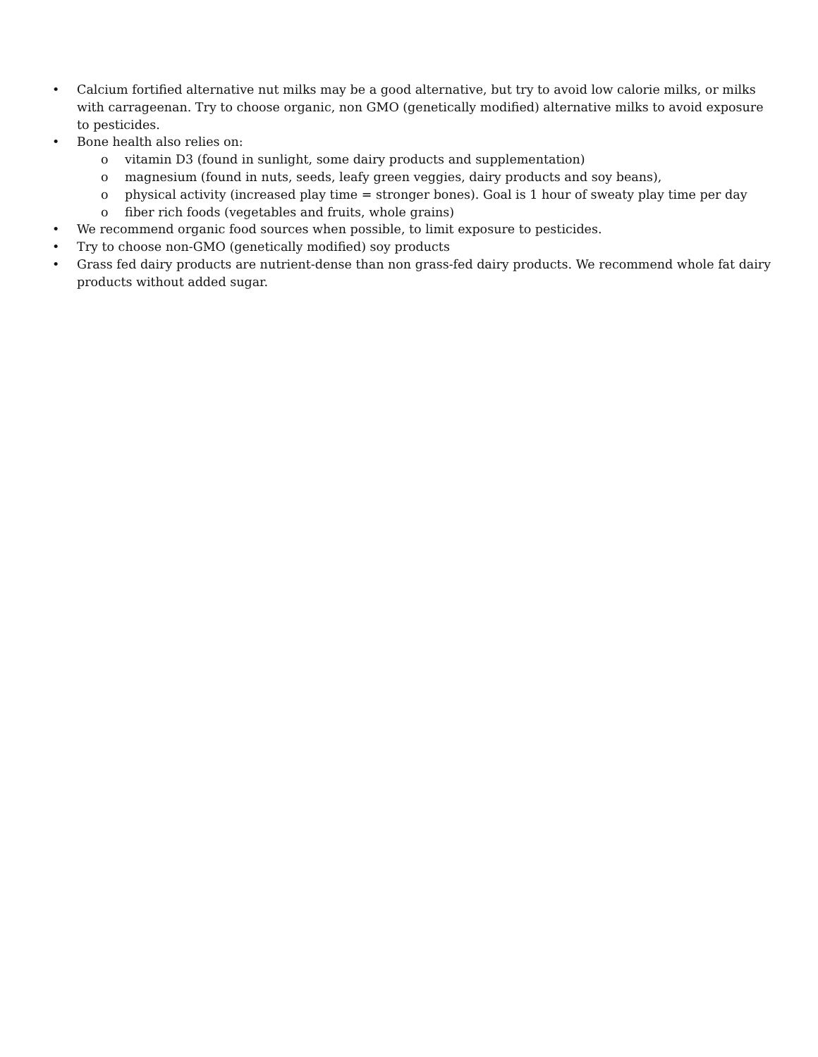• Calcium fortified alternative nut milks may be a good alternative, but try to avoid low calorie milks, or milks with carrageenan. Try to choose organic, non GMO (genetically modified) alternative milks to avoid exposure to pesticides.
• Bone health also relies on:
o vitamin D3 (found in sunlight, some dairy products and supplementation)
o magnesium (found in nuts, seeds, leafy green veggies, dairy products and soy beans),
o physical activity (increased play time = stronger bones). Goal is 1 hour of sweaty play time per day
o fiber rich foods (vegetables and fruits, whole grains)
• We recommend organic food sources when possible, to limit exposure to pesticides.
• Try to choose non-GMO (genetically modified) soy products
• Grass fed dairy products are nutrient-dense than non grass-fed dairy products. We recommend whole fat dairy products without added sugar.